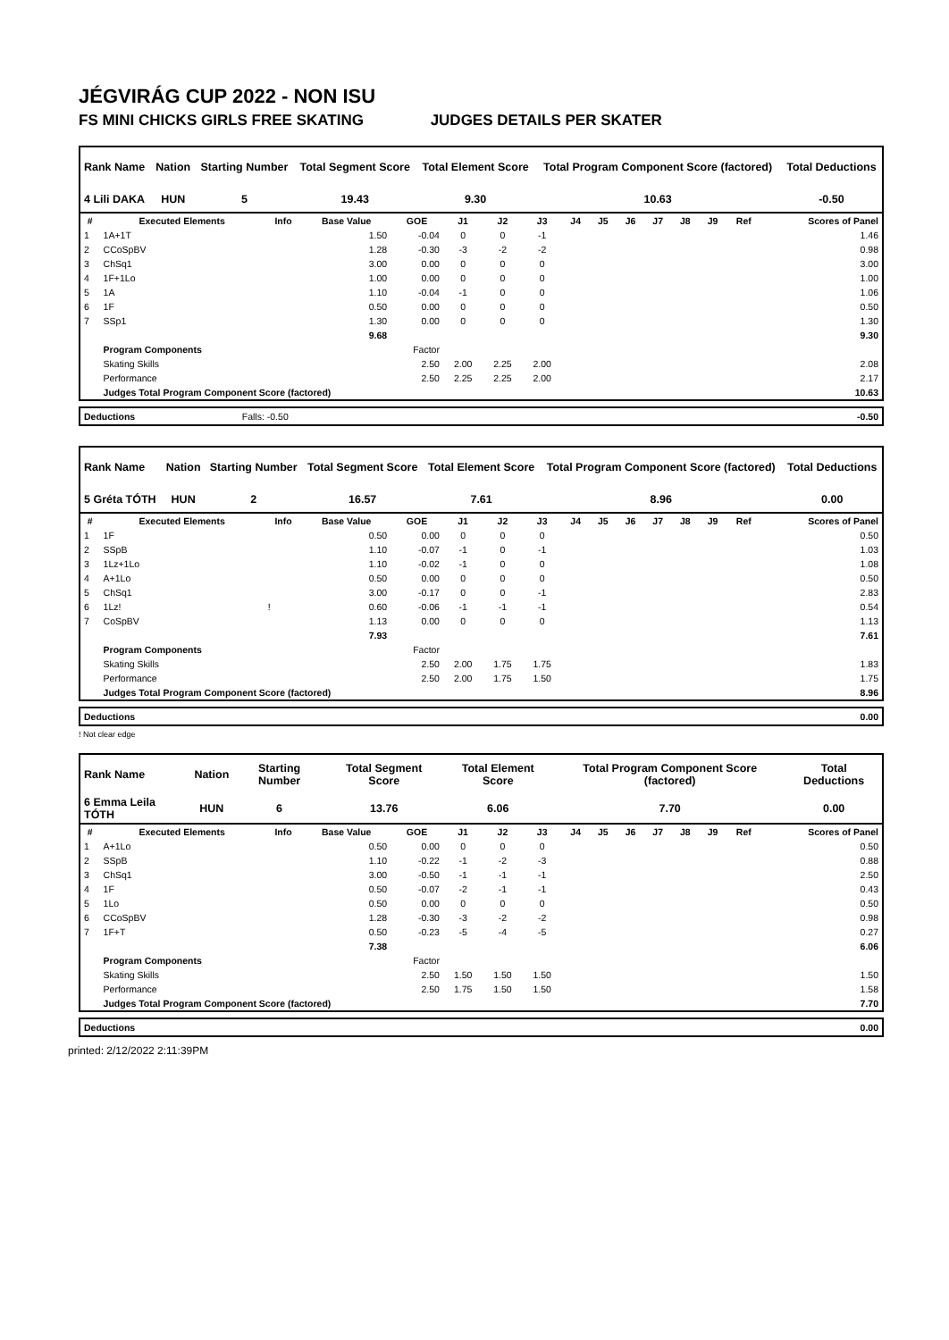JÉGVIRÁG CUP 2022 - NON ISU
FS MINI CHICKS GIRLS FREE SKATING JUDGES DETAILS PER SKATER
| Rank Name | Nation | Starting Number | Total Segment Score | Total Element Score | Total Program Component Score (factored) | Total Deductions |
| --- | --- | --- | --- | --- | --- | --- |
| 4 Lili DAKA | HUN | 5 | 19.43 | 9.30 | 10.63 | -0.50 |
| # | Executed Elements | Info | Base Value | GOE | J1 | J2 | J3 | J4 | J5 | J6 | J7 | J8 | J9 | Ref | Scores of Panel |
| --- | --- | --- | --- | --- | --- | --- | --- | --- | --- | --- | --- | --- | --- | --- | --- |
| 1 | 1A+1T | | 1.50 | -0.04 | 0 | 0 | -1 | | | | | | | | 1.46 |
| 2 | CCoSpBV | | 1.28 | -0.30 | -3 | -2 | -2 | | | | | | | | 0.98 |
| 3 | ChSq1 | | 3.00 | 0.00 | 0 | 0 | 0 | | | | | | | | 3.00 |
| 4 | 1F+1Lo | | 1.00 | 0.00 | 0 | 0 | 0 | | | | | | | | 1.00 |
| 5 | 1A | | 1.10 | -0.04 | -1 | 0 | 0 | | | | | | | | 1.06 |
| 6 | 1F | | 0.50 | 0.00 | 0 | 0 | 0 | | | | | | | | 0.50 |
| 7 | SSp1 | | 1.30 | 0.00 | 0 | 0 | 0 | | | | | | | | 1.30 |
| | | | 9.68 | | | | | | | | | | | | 9.30 |
| | Program Components | | | Factor | | | | | | | | | | | |
| | Skating Skills | | | 2.50 | 2.00 | 2.25 | 2.00 | | | | | | | | 2.08 |
| | Performance | | | 2.50 | 2.25 | 2.25 | 2.00 | | | | | | | | 2.17 |
| | Judges Total Program Component Score (factored) | | | | | | | | | | | | | | 10.63 |
Deductions Falls: -0.50 -0.50
| Rank Name | Nation | Starting Number | Total Segment Score | Total Element Score | Total Program Component Score (factored) | Total Deductions |
| --- | --- | --- | --- | --- | --- | --- |
| 5 Gréta TÓTH | HUN | 2 | 16.57 | 7.61 | 8.96 | 0.00 |
| # | Executed Elements | Info | Base Value | GOE | J1 | J2 | J3 | J4 | J5 | J6 | J7 | J8 | J9 | Ref | Scores of Panel |
| --- | --- | --- | --- | --- | --- | --- | --- | --- | --- | --- | --- | --- | --- | --- | --- |
| 1 | 1F | | 0.50 | 0.00 | 0 | 0 | 0 | | | | | | | | 0.50 |
| 2 | SSpB | | 1.10 | -0.07 | -1 | 0 | -1 | | | | | | | | 1.03 |
| 3 | 1Lz+1Lo | | 1.10 | -0.02 | -1 | 0 | 0 | | | | | | | | 1.08 |
| 4 | A+1Lo | | 0.50 | 0.00 | 0 | 0 | 0 | | | | | | | | 0.50 |
| 5 | ChSq1 | | 3.00 | -0.17 | 0 | 0 | -1 | | | | | | | | 2.83 |
| 6 | 1Lz! | ! | 0.60 | -0.06 | -1 | -1 | -1 | | | | | | | | 0.54 |
| 7 | CoSpBV | | 1.13 | 0.00 | 0 | 0 | 0 | | | | | | | | 1.13 |
| | | | 7.93 | | | | | | | | | | | | 7.61 |
| | Program Components | | | Factor | | | | | | | | | | | |
| | Skating Skills | | | 2.50 | 2.00 | 1.75 | 1.75 | | | | | | | | 1.83 |
| | Performance | | | 2.50 | 2.00 | 1.75 | 1.50 | | | | | | | | 1.75 |
| | Judges Total Program Component Score (factored) | | | | | | | | | | | | | | 8.96 |
Deductions 0.00
! Not clear edge
| Rank Name | Nation | Starting Number | Total Segment Score | Total Element Score | Total Program Component Score (factored) | Total Deductions |
| --- | --- | --- | --- | --- | --- | --- |
| 6 Emma Leila TÓTH | HUN | 6 | 13.76 | 6.06 | 7.70 | 0.00 |
| # | Executed Elements | Info | Base Value | GOE | J1 | J2 | J3 | J4 | J5 | J6 | J7 | J8 | J9 | Ref | Scores of Panel |
| --- | --- | --- | --- | --- | --- | --- | --- | --- | --- | --- | --- | --- | --- | --- | --- |
| 1 | A+1Lo | | 0.50 | 0.00 | 0 | 0 | 0 | | | | | | | | 0.50 |
| 2 | SSpB | | 1.10 | -0.22 | -1 | -2 | -3 | | | | | | | | 0.88 |
| 3 | ChSq1 | | 3.00 | -0.50 | -1 | -1 | -1 | | | | | | | | 2.50 |
| 4 | 1F | | 0.50 | -0.07 | -2 | -1 | -1 | | | | | | | | 0.43 |
| 5 | 1Lo | | 0.50 | 0.00 | 0 | 0 | 0 | | | | | | | | 0.50 |
| 6 | CCoSpBV | | 1.28 | -0.30 | -3 | -2 | -2 | | | | | | | | 0.98 |
| 7 | 1F+T | | 0.50 | -0.23 | -5 | -4 | -5 | | | | | | | | 0.27 |
| | | | 7.38 | | | | | | | | | | | | 6.06 |
| | Program Components | | | Factor | | | | | | | | | | | |
| | Skating Skills | | | 2.50 | 1.50 | 1.50 | 1.50 | | | | | | | | 1.50 |
| | Performance | | | 2.50 | 1.75 | 1.50 | 1.50 | | | | | | | | 1.58 |
| | Judges Total Program Component Score (factored) | | | | | | | | | | | | | | 7.70 |
Deductions 0.00
printed: 2/12/2022 2:11:39PM